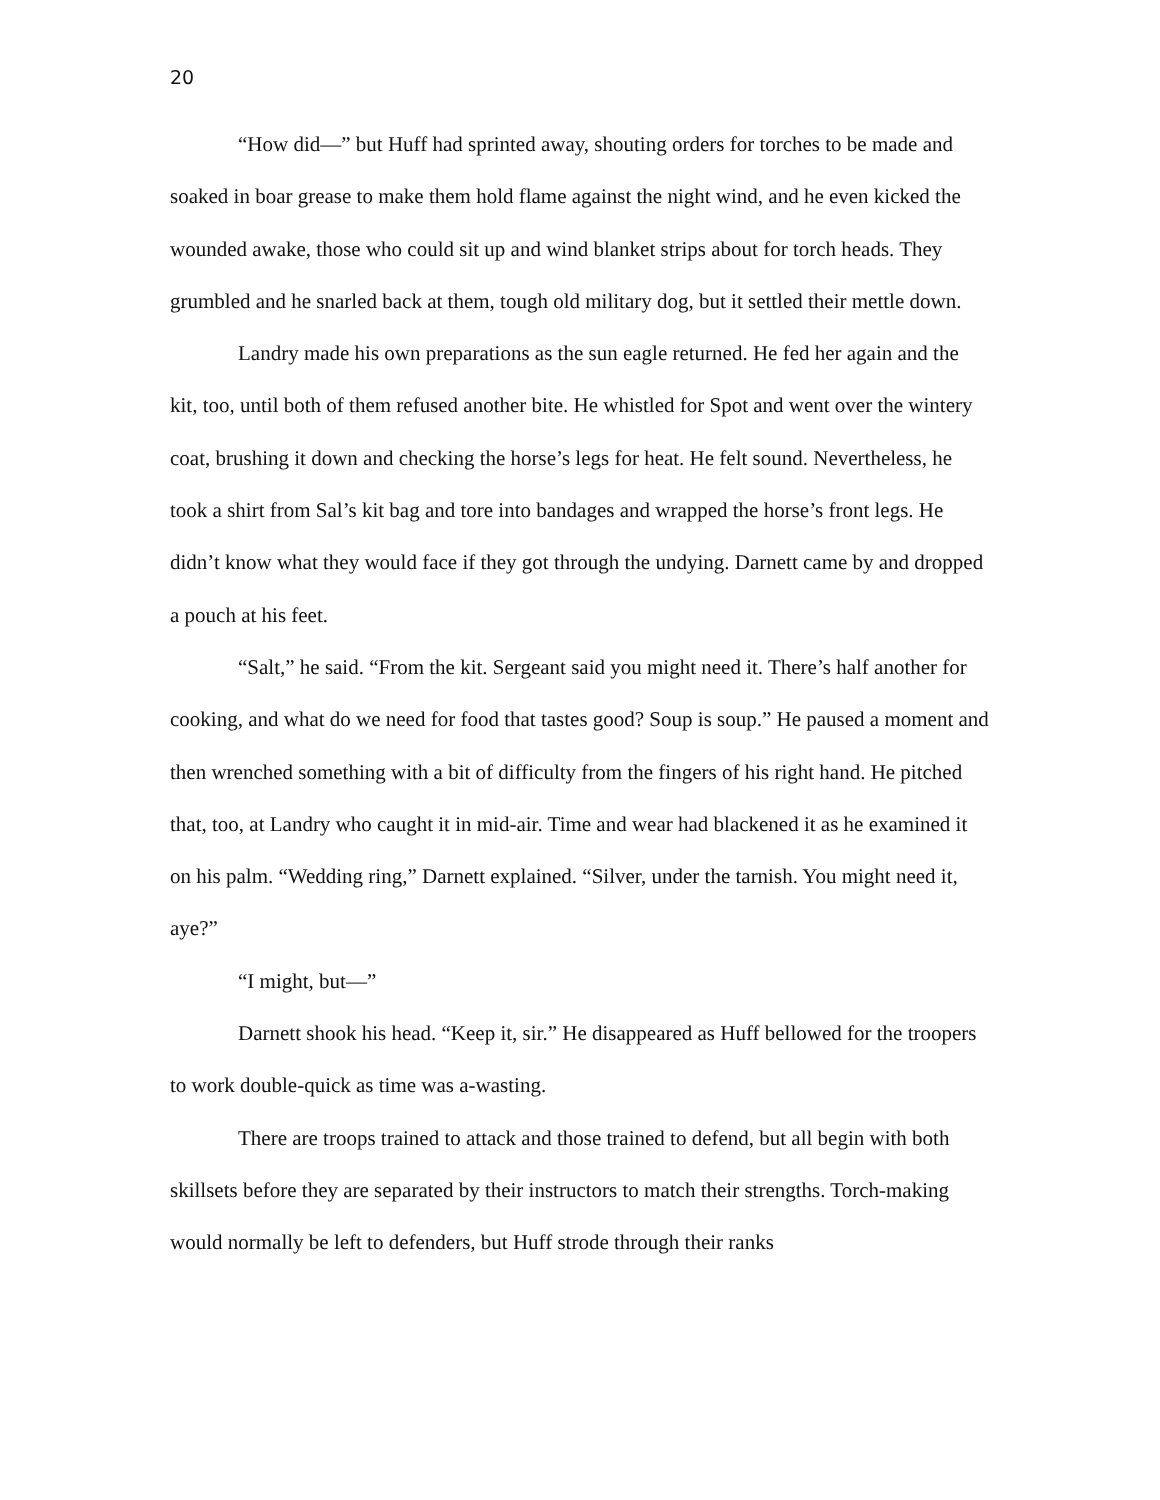20
“How did—” but Huff had sprinted away, shouting orders for torches to be made and soaked in boar grease to make them hold flame against the night wind, and he even kicked the wounded awake, those who could sit up and wind blanket strips about for torch heads. They grumbled and he snarled back at them, tough old military dog, but it settled their mettle down.
Landry made his own preparations as the sun eagle returned. He fed her again and the kit, too, until both of them refused another bite. He whistled for Spot and went over the wintery coat, brushing it down and checking the horse’s legs for heat. He felt sound. Nevertheless, he took a shirt from Sal’s kit bag and tore into bandages and wrapped the horse’s front legs. He didn’t know what they would face if they got through the undying. Darnett came by and dropped a pouch at his feet.
“Salt,” he said. “From the kit. Sergeant said you might need it. There’s half another for cooking, and what do we need for food that tastes good? Soup is soup.” He paused a moment and then wrenched something with a bit of difficulty from the fingers of his right hand. He pitched that, too, at Landry who caught it in mid-air. Time and wear had blackened it as he examined it on his palm. “Wedding ring,” Darnett explained. “Silver, under the tarnish. You might need it, aye?”
“I might, but—”
Darnett shook his head. “Keep it, sir.” He disappeared as Huff bellowed for the troopers to work double-quick as time was a-wasting.
There are troops trained to attack and those trained to defend, but all begin with both skillsets before they are separated by their instructors to match their strengths. Torch-making would normally be left to defenders, but Huff strode through their ranks